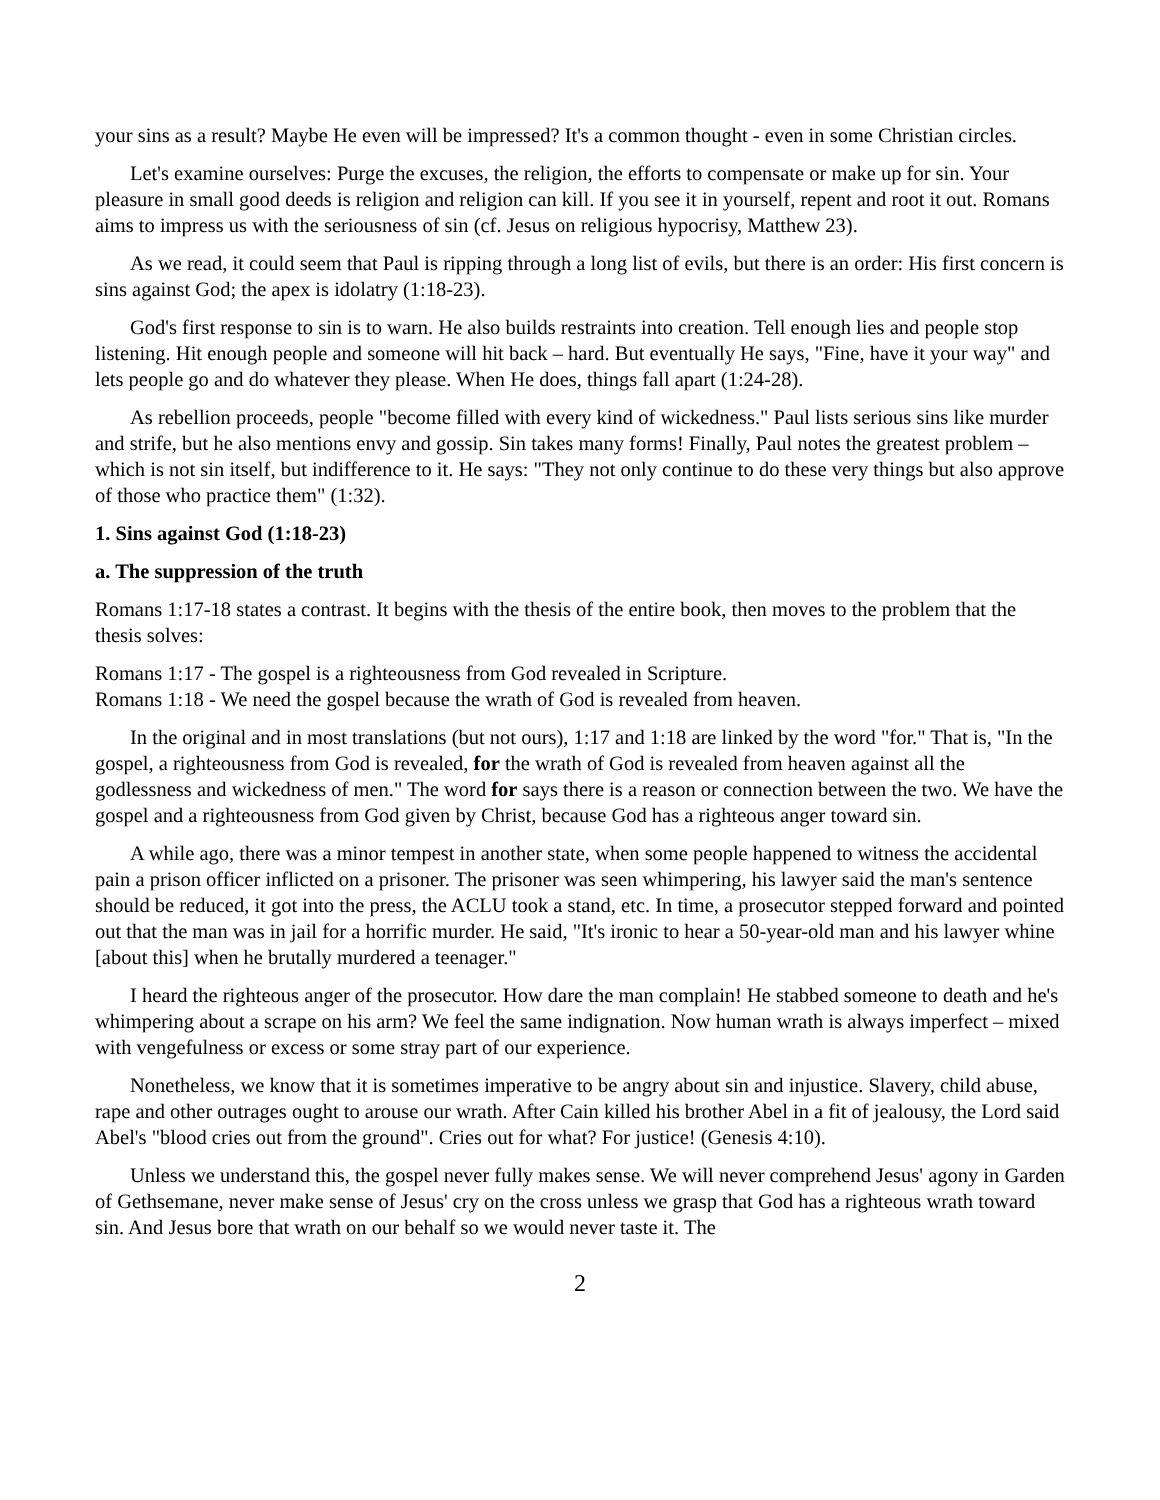your sins as a result? Maybe He even will be impressed? It's a common thought - even in some Christian circles.
Let's examine ourselves: Purge the excuses, the religion, the efforts to compensate or make up for sin. Your pleasure in small good deeds is religion and religion can kill. If you see it in yourself, repent and root it out. Romans aims to impress us with the seriousness of sin (cf. Jesus on religious hypocrisy, Matthew 23).
As we read, it could seem that Paul is ripping through a long list of evils, but there is an order: His first concern is sins against God; the apex is idolatry (1:18-23).
God's first response to sin is to warn. He also builds restraints into creation. Tell enough lies and people stop listening. Hit enough people and someone will hit back – hard. But eventually He says, "Fine, have it your way" and lets people go and do whatever they please. When He does, things fall apart (1:24-28).
As rebellion proceeds, people "become filled with every kind of wickedness." Paul lists serious sins like murder and strife, but he also mentions envy and gossip. Sin takes many forms! Finally, Paul notes the greatest problem – which is not sin itself, but indifference to it. He says: "They not only continue to do these very things but also approve of those who practice them" (1:32).
1. Sins against God (1:18-23)
a. The suppression of the truth
Romans 1:17-18 states a contrast. It begins with the thesis of the entire book, then moves to the problem that the thesis solves:
Romans 1:17 - The gospel is a righteousness from God revealed in Scripture.
Romans 1:18 - We need the gospel because the wrath of God is revealed from heaven.
In the original and in most translations (but not ours), 1:17 and 1:18 are linked by the word "for." That is, "In the gospel, a righteousness from God is revealed, for the wrath of God is revealed from heaven against all the godlessness and wickedness of men." The word for says there is a reason or connection between the two. We have the gospel and a righteousness from God given by Christ, because God has a righteous anger toward sin.
A while ago, there was a minor tempest in another state, when some people happened to witness the accidental pain a prison officer inflicted on a prisoner. The prisoner was seen whimpering, his lawyer said the man's sentence should be reduced, it got into the press, the ACLU took a stand, etc. In time, a prosecutor stepped forward and pointed out that the man was in jail for a horrific murder. He said, "It's ironic to hear a 50-year-old man and his lawyer whine [about this] when he brutally murdered a teenager."
I heard the righteous anger of the prosecutor. How dare the man complain! He stabbed someone to death and he's whimpering about a scrape on his arm? We feel the same indignation. Now human wrath is always imperfect – mixed with vengefulness or excess or some stray part of our experience.
Nonetheless, we know that it is sometimes imperative to be angry about sin and injustice. Slavery, child abuse, rape and other outrages ought to arouse our wrath. After Cain killed his brother Abel in a fit of jealousy, the Lord said Abel's "blood cries out from the ground". Cries out for what? For justice! (Genesis 4:10).
Unless we understand this, the gospel never fully makes sense. We will never comprehend Jesus' agony in Garden of Gethsemane, never make sense of Jesus' cry on the cross unless we grasp that God has a righteous wrath toward sin. And Jesus bore that wrath on our behalf so we would never taste it. The
2